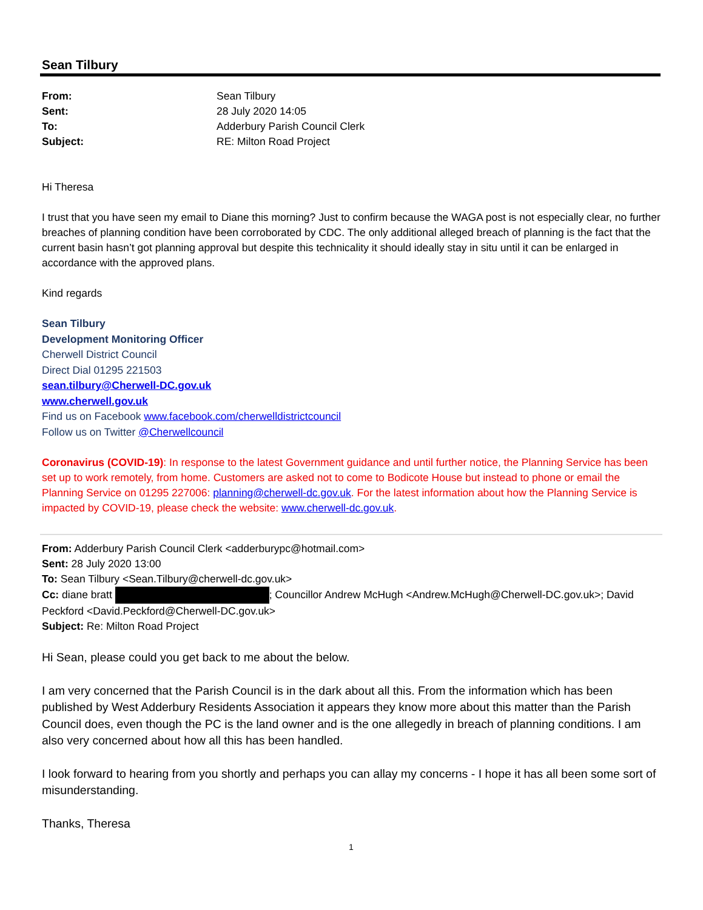Sean Tilbury
From: Sean Tilbury Sent: 28 July 2020 14:05 To: Adderbury Parish Council Clerk Subject: RE: Milton Road Project
Hi Theresa
I trust that you have seen my email to Diane this morning? Just to confirm because the WAGA post is not especially clear, no further breaches of planning condition have been corroborated by CDC. The only additional alleged breach of planning is the fact that the current basin hasn’t got planning approval but despite this technicality it should ideally stay in situ until it can be enlarged in accordance with the approved plans.
Kind regards
Sean Tilbury
Development Monitoring Officer
Cherwell District Council
Direct Dial 01295 221503
sean.tilbury@Cherwell-DC.gov.uk
www.cherwell.gov.uk
Find us on Facebook www.facebook.com/cherwelldistrictcouncil
Follow us on Twitter @Cherwellcouncil
Coronavirus (COVID-19): In response to the latest Government guidance and until further notice, the Planning Service has been set up to work remotely, from home. Customers are asked not to come to Bodicote House but instead to phone or email the Planning Service on 01295 227006: planning@cherwell-dc.gov.uk. For the latest information about how the Planning Service is impacted by COVID-19, please check the website: www.cherwell-dc.gov.uk.
From: Adderbury Parish Council Clerk <adderburypc@hotmail.com>
Sent: 28 July 2020 13:00
To: Sean Tilbury <Sean.Tilbury@cherwell-dc.gov.uk>
Cc: diane bratt ; Councillor Andrew McHugh <Andrew.McHugh@Cherwell-DC.gov.uk>; David Peckford <David.Peckford@Cherwell-DC.gov.uk>
Subject: Re: Milton Road Project
Hi Sean, please could you get back to me about the below.
I am very concerned that the Parish Council is in the dark about all this. From the information which has been published by West Adderbury Residents Association it appears they know more about this matter than the Parish Council does, even though the PC is the land owner and is the one allegedly in breach of planning conditions. I am also very concerned about how all this has been handled.
I look forward to hearing from you shortly and perhaps you can allay my concerns - I hope it has all been some sort of misunderstanding.
Thanks, Theresa
1